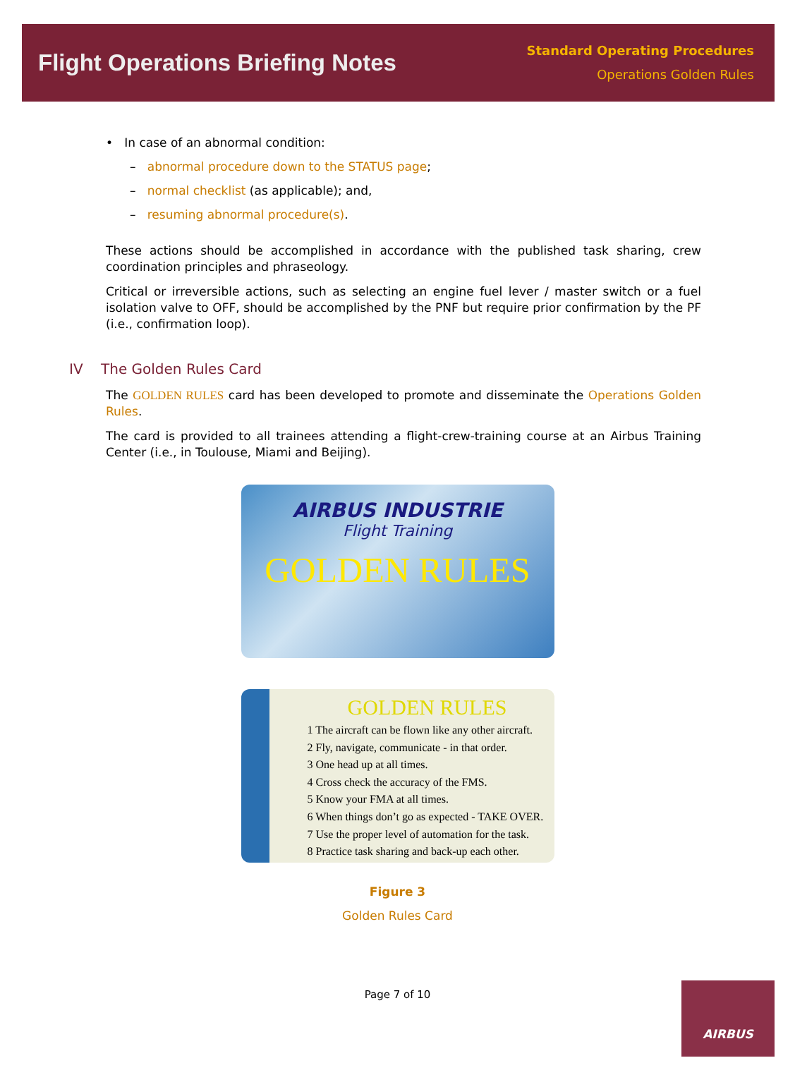Flight Operations Briefing Notes
Standard Operating Procedures
Operations Golden Rules
• In case of an abnormal condition:
– abnormal procedure down to the STATUS page;
– normal checklist (as applicable); and,
– resuming abnormal procedure(s).
These actions should be accomplished in accordance with the published task sharing, crew coordination principles and phraseology.
Critical or irreversible actions, such as selecting an engine fuel lever / master switch or a fuel isolation valve to OFF, should be accomplished by the PNF but require prior confirmation by the PF (i.e., confirmation loop).
IV The Golden Rules Card
The GOLDEN RULES card has been developed to promote and disseminate the Operations Golden Rules.
The card is provided to all trainees attending a flight-crew-training course at an Airbus Training Center (i.e., in Toulouse, Miami and Beijing).
AIRBUS INDUSTRIE
Flight Training
GOLDEN RULES
GOLDEN RULES
1 The aircraft can be flown like any other aircraft.
2 Fly, navigate, communicate - in that order.
3 One head up at all times.
4 Cross check the accuracy of the FMS.
5 Know your FMA at all times.
6 When things don’t go as expected - TAKE OVER.
7 Use the proper level of automation for the task.
8 Practice task sharing and back-up each other.
Figure 3
Golden Rules Card
Page 7 of 10
AIRBUS